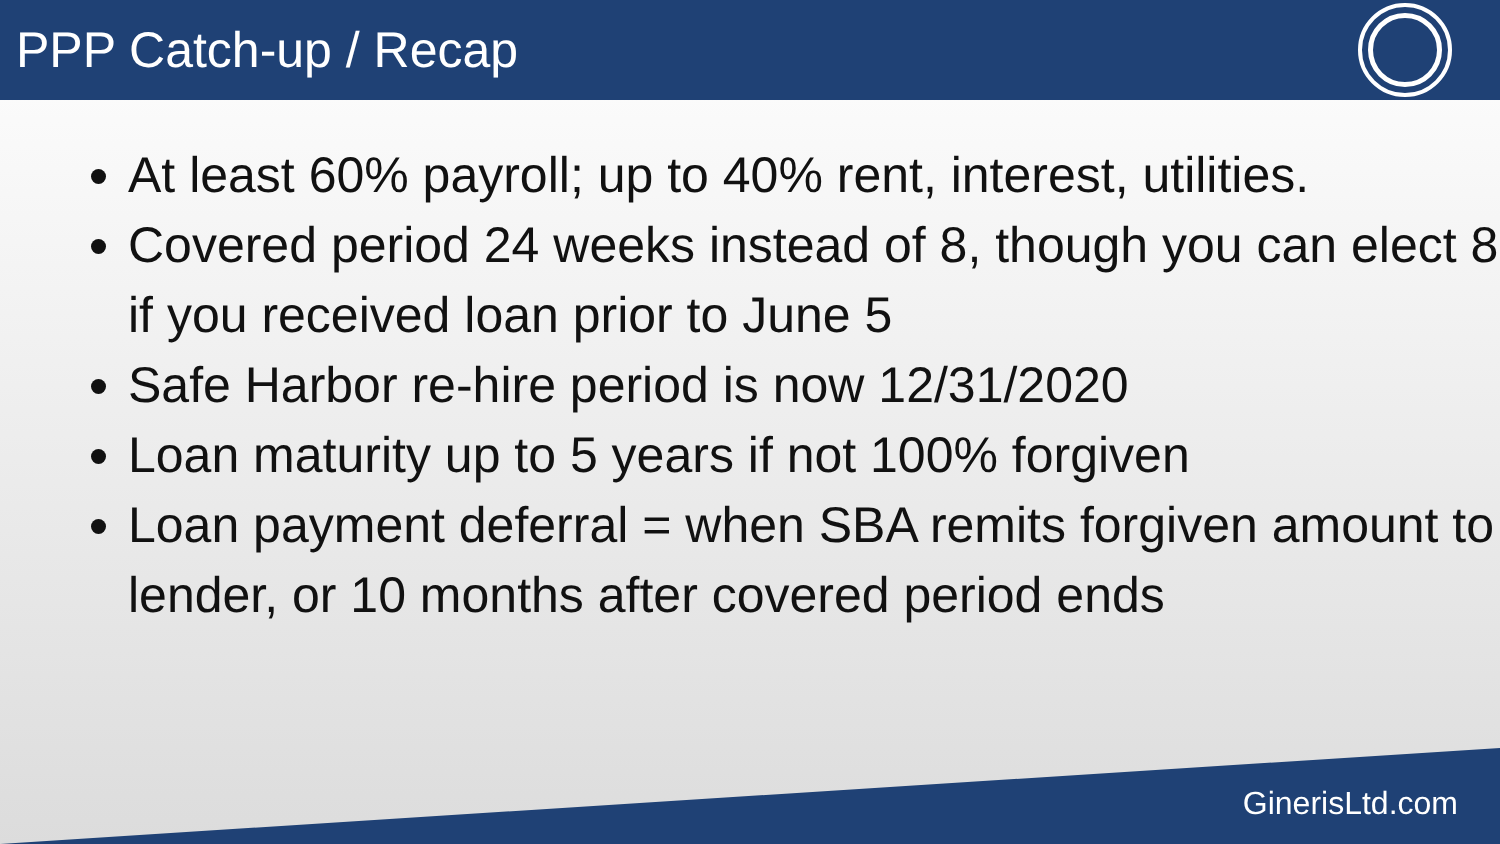PPP Catch-up / Recap
At least 60% payroll; up to 40% rent, interest, utilities.
Covered period 24 weeks instead of 8, though you can elect 8 if you received loan prior to June 5
Safe Harbor re-hire period is now 12/31/2020
Loan maturity up to 5 years if not 100% forgiven
Loan payment deferral = when SBA remits forgiven amount to lender, or 10 months after covered period ends
GinerisLtd.com